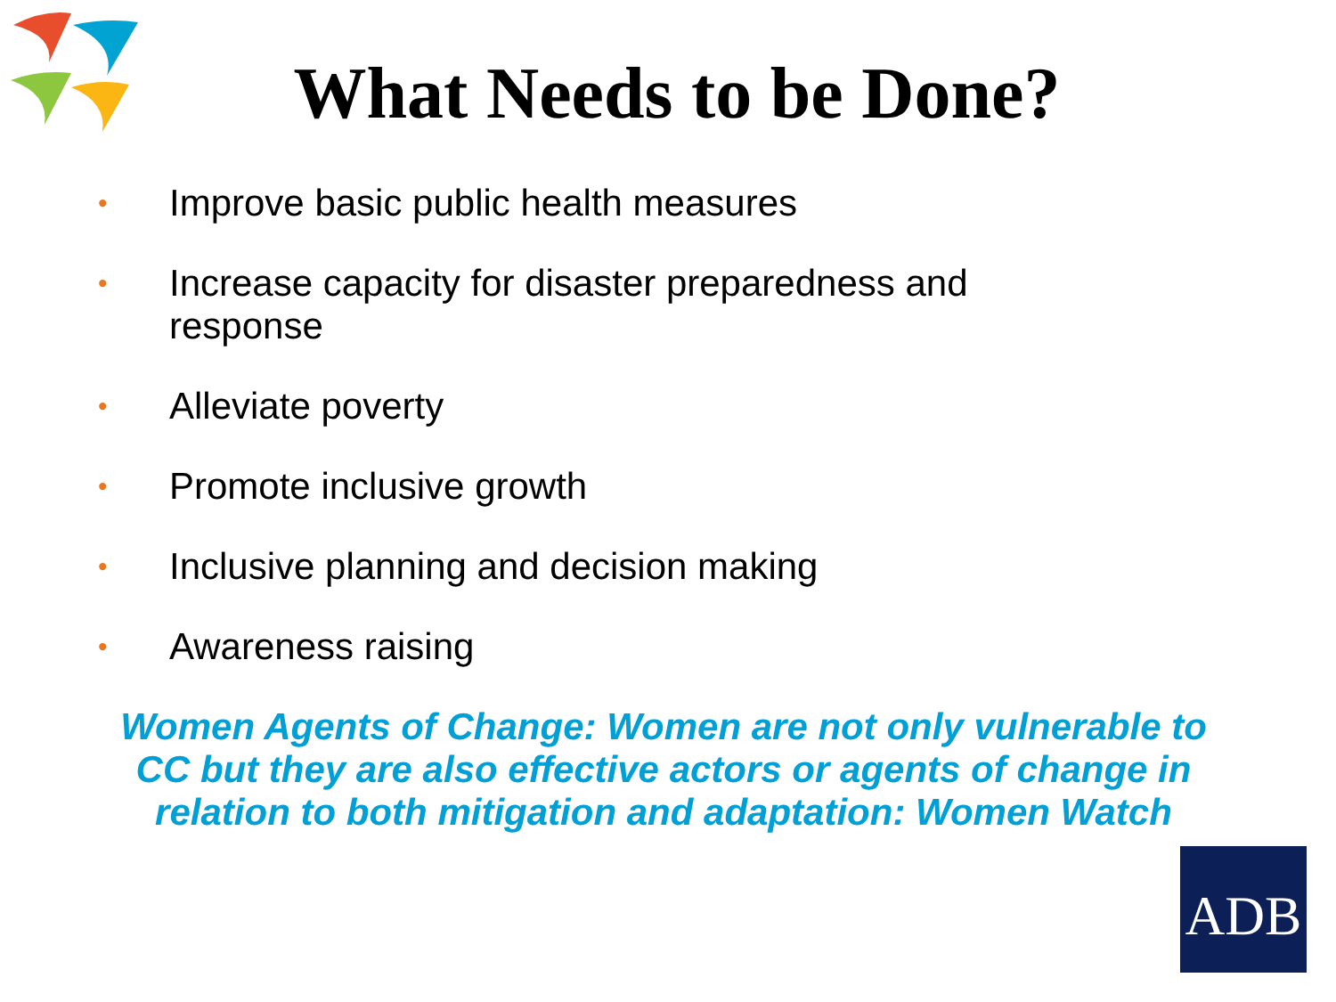What Needs to be Done?
• Improve basic public health measures
• Increase capacity for disaster preparedness and response
• Alleviate poverty
• Promote inclusive growth
• Inclusive planning and decision making
• Awareness raising
Women Agents of Change: Women are not only vulnerable to CC but they are also effective actors or agents of change in relation to both mitigation and adaptation: Women Watch
ADB